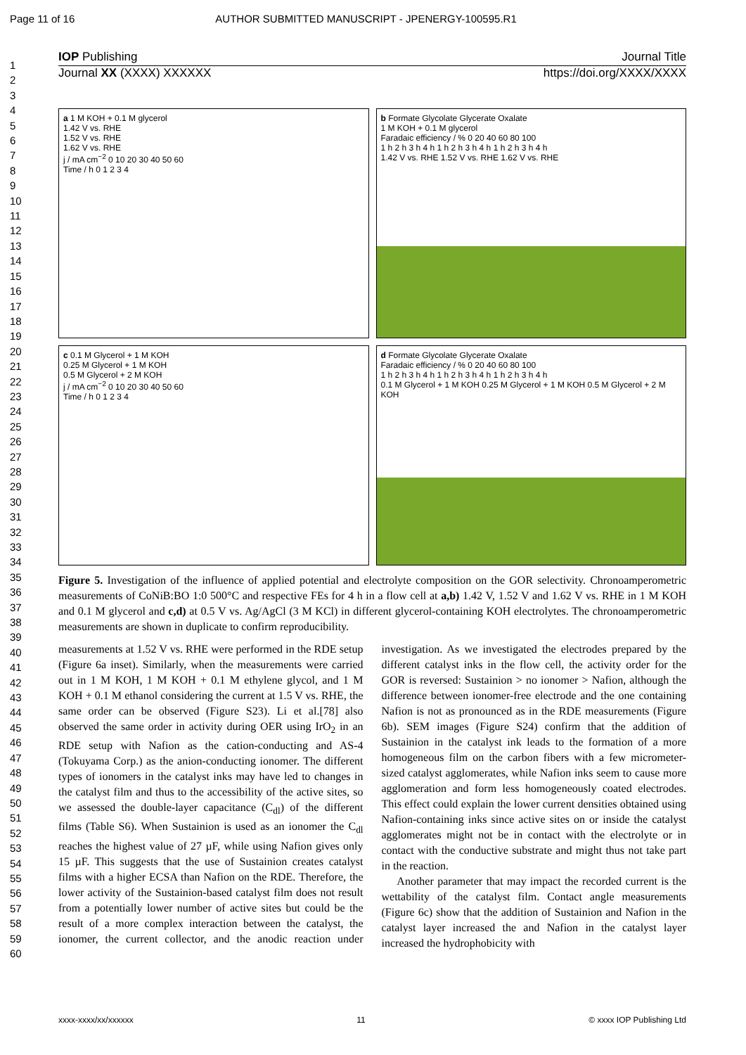Page 11 of 16 AUTHOR SUBMITTED MANUSCRIPT - JPENERGY-100595.R1
1
2
3
4
5
6
7
8
9
10
11
12
13
14
15
16
17
18
19
20
21
22
23
24
25
26
27
28
29
30
31
32
33
34
35
36
37
38
39
40
41
42
43
44
45
46
47
48
49
50
51
52
53
54
55
56
57
58
59
60
IOP Publishing Journal Title
Journal XX (XXXX) XXXXXX https://doi.org/XXXX/XXXX
a 1 M KOH + 0.1 M glycerol
1.42 V vs. RHE
1.52 V vs. RHE
1.62 V vs. RHE
j / mA cm<sup>−2</sup> 0 10 20 30 40 50 60
Time / h 0 1 2 3 4
b Formate Glycolate Glycerate Oxalate
1 M KOH + 0.1 M glycerol
Faradaic efficiency / % 0 20 40 60 80 100
1 h 2 h 3 h 4 h 1 h 2 h 3 h 4 h 1 h 2 h 3 h 4 h
1.42 V vs. RHE 1.52 V vs. RHE 1.62 V vs. RHE
c 0.1 M Glycerol + 1 M KOH
0.25 M Glycerol + 1 M KOH
0.5 M Glycerol + 2 M KOH
j / mA cm<sup>−2</sup> 0 10 20 30 40 50 60
Time / h 0 1 2 3 4
d Formate Glycolate Glycerate Oxalate
Faradaic efficiency / % 0 20 40 60 80 100
1 h 2 h 3 h 4 h 1 h 2 h 3 h 4 h 1 h 2 h 3 h 4 h
0.1 M Glycerol + 1 M KOH 0.25 M Glycerol + 1 M KOH 0.5 M Glycerol + 2 M KOH
Figure 5. Investigation of the influence of applied potential and electrolyte composition on the GOR selectivity. Chronoamperometric measurements of CoNiB:BO 1:0 500°C and respective FEs for 4 h in a flow cell at a,b) 1.42 V, 1.52 V and 1.62 V vs. RHE in 1 M KOH and 0.1 M glycerol and c,d) at 0.5 V vs. Ag/AgCl (3 M KCl) in different glycerol-containing KOH electrolytes. The chronoamperometric measurements are shown in duplicate to confirm reproducibility.
measurements at 1.52 V vs. RHE were performed in the RDE setup (Figure 6a inset). Similarly, when the measurements were carried out in 1 M KOH, 1 M KOH + 0.1 M ethylene glycol, and 1 M KOH + 0.1 M ethanol considering the current at 1.5 V vs. RHE, the same order can be observed (Figure S23). Li et al.[78] also observed the same order in activity during OER using IrO<sub>2</sub> in an RDE setup with Nafion as the cation-conducting and AS-4 (Tokuyama Corp.) as the anion-conducting ionomer. The different types of ionomers in the catalyst inks may have led to changes in the catalyst film and thus to the accessibility of the active sites, so we assessed the double-layer capacitance (C<sub>dl</sub>) of the different films (Table S6). When Sustainion is used as an ionomer the C<sub>dl</sub> reaches the highest value of 27 µF, while using Nafion gives only 15 µF. This suggests that the use of Sustainion creates catalyst films with a higher ECSA than Nafion on the RDE. Therefore, the lower activity of the Sustainion-based catalyst film does not result from a potentially lower number of active sites but could be the result of a more complex interaction between the catalyst, the ionomer, the current collector, and the anodic reaction under investigation. As we investigated the electrodes prepared by the different catalyst inks in the flow cell, the activity order for the GOR is reversed: Sustainion > no ionomer > Nafion, although the difference between ionomer-free electrode and the one containing Nafion is not as pronounced as in the RDE measurements (Figure 6b). SEM images (Figure S24) confirm that the addition of Sustainion in the catalyst ink leads to the formation of a more homogeneous film on the carbon fibers with a few micrometer-sized catalyst agglomerates, while Nafion inks seem to cause more agglomeration and form less homogeneously coated electrodes. This effect could explain the lower current densities obtained using Nafion-containing inks since active sites on or inside the catalyst agglomerates might not be in contact with the electrolyte or in contact with the conductive substrate and might thus not take part in the reaction.
Another parameter that may impact the recorded current is the wettability of the catalyst film. Contact angle measurements (Figure 6c) show that the addition of Sustainion and Nafion in the catalyst layer increased the and Nafion in the catalyst layer increased the hydrophobicity with
xxxx-xxxx/xx/xxxxxx 11 © xxxx IOP Publishing Ltd